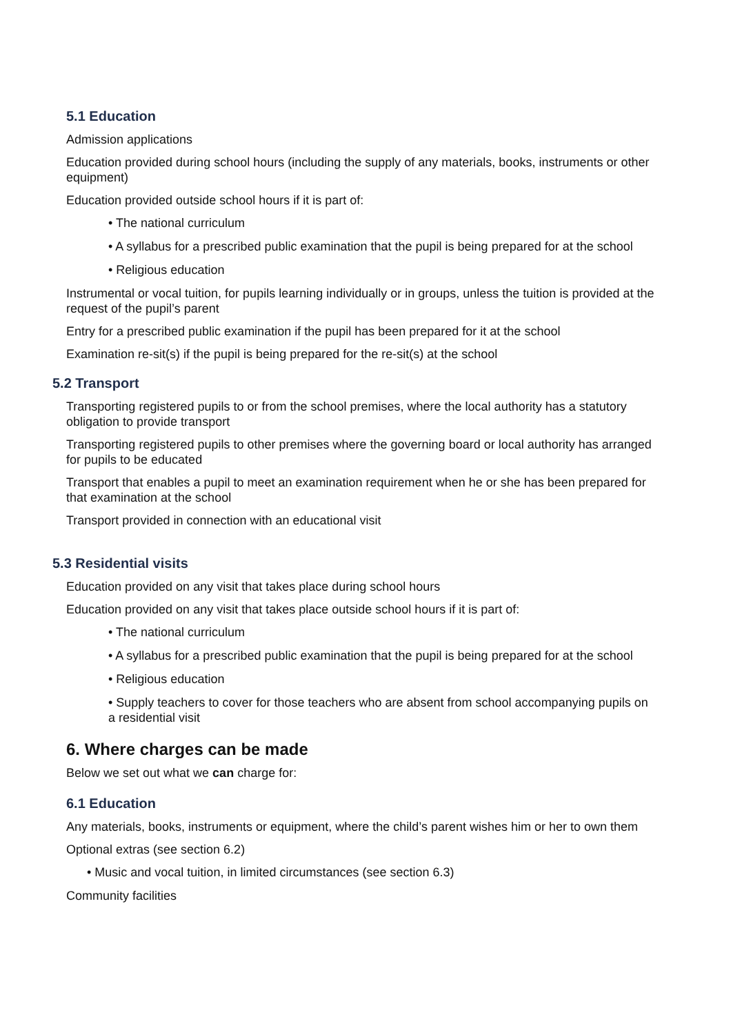5.1 Education
Admission applications
Education provided during school hours (including the supply of any materials, books, instruments or other equipment)
Education provided outside school hours if it is part of:
• The national curriculum
• A syllabus for a prescribed public examination that the pupil is being prepared for at the school
• Religious education
Instrumental or vocal tuition, for pupils learning individually or in groups, unless the tuition is provided at the request of the pupil’s parent
Entry for a prescribed public examination if the pupil has been prepared for it at the school
Examination re-sit(s) if the pupil is being prepared for the re-sit(s) at the school
5.2 Transport
Transporting registered pupils to or from the school premises, where the local authority has a statutory obligation to provide transport
Transporting registered pupils to other premises where the governing board or local authority has arranged for pupils to be educated
Transport that enables a pupil to meet an examination requirement when he or she has been prepared for that examination at the school
Transport provided in connection with an educational visit
5.3 Residential visits
Education provided on any visit that takes place during school hours
Education provided on any visit that takes place outside school hours if it is part of:
• The national curriculum
• A syllabus for a prescribed public examination that the pupil is being prepared for at the school
• Religious education
• Supply teachers to cover for those teachers who are absent from school accompanying pupils on a residential visit
6. Where charges can be made
Below we set out what we can charge for:
6.1 Education
Any materials, books, instruments or equipment, where the child’s parent wishes him or her to own them
Optional extras (see section 6.2)
• Music and vocal tuition, in limited circumstances (see section 6.3)
Community facilities